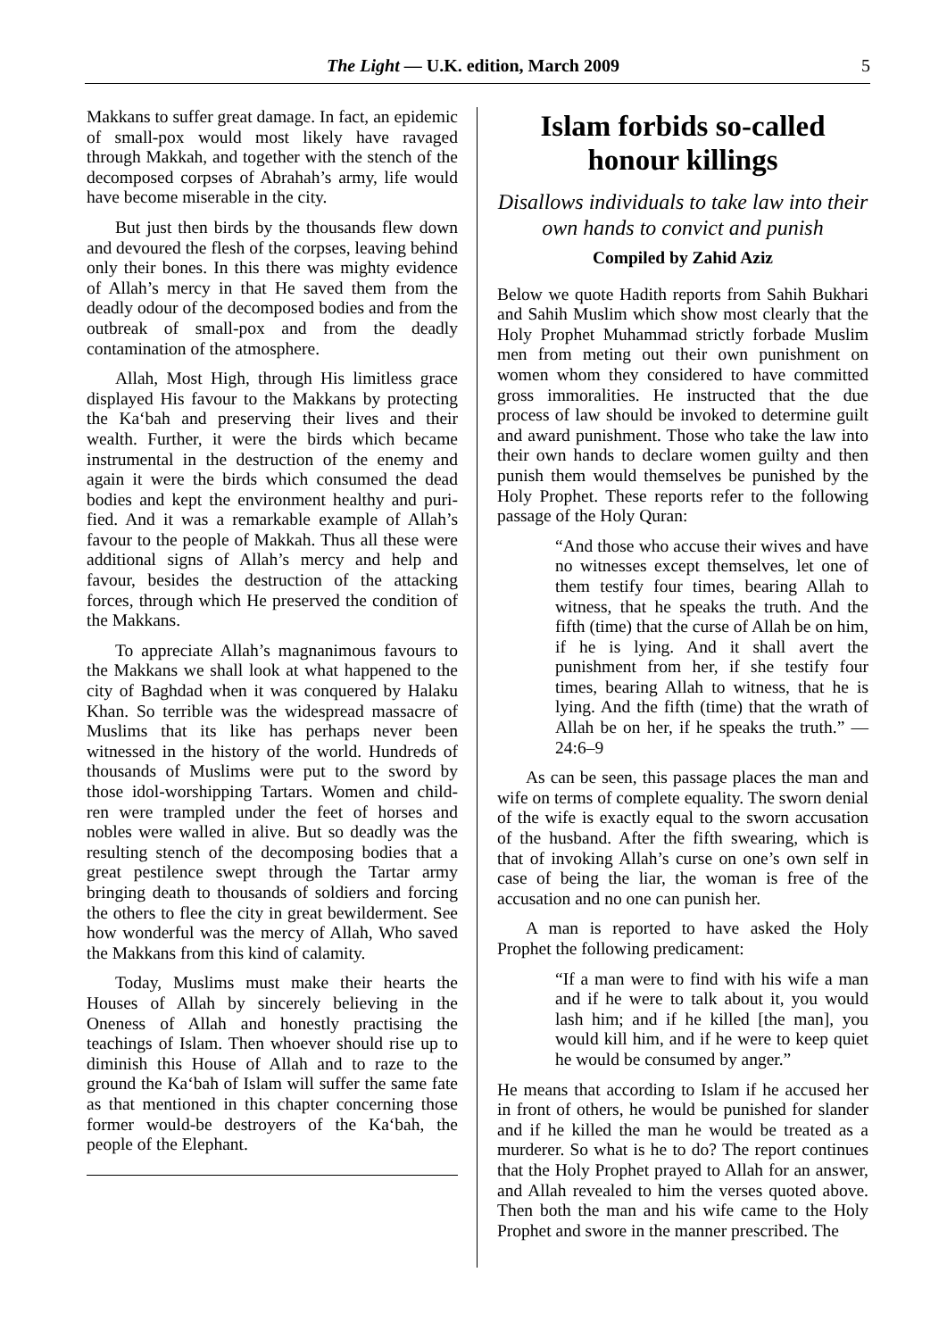The Light — U.K. edition, March 2009 5
Makkans to suffer great damage. In fact, an epidemic of small-pox would most likely have ravaged through Makkah, and together with the stench of the decomposed corpses of Abrahah’s army, life would have become miserable in the city.
But just then birds by the thousands flew down and devoured the flesh of the corpses, leaving behind only their bones. In this there was mighty evidence of Allah’s mercy in that He saved them from the deadly odour of the decomposed bodies and from the outbreak of small-pox and from the deadly contamination of the atmosphere.
Allah, Most High, through His limitless grace displayed His favour to the Makkans by protecting the Ka‘bah and preserving their lives and their wealth. Further, it were the birds which became instrumental in the destruction of the enemy and again it were the birds which consumed the dead bodies and kept the environment healthy and puri-fied. And it was a remarkable example of Allah’s favour to the people of Makkah. Thus all these were additional signs of Allah’s mercy and help and favour, besides the destruction of the attacking forces, through which He preserved the condition of the Makkans.
To appreciate Allah’s magnanimous favours to the Makkans we shall look at what happened to the city of Baghdad when it was conquered by Halaku Khan. So terrible was the widespread massacre of Muslims that its like has perhaps never been witnessed in the history of the world. Hundreds of thousands of Muslims were put to the sword by those idol-worshipping Tartars. Women and child-ren were trampled under the feet of horses and nobles were walled in alive. But so deadly was the resulting stench of the decomposing bodies that a great pestilence swept through the Tartar army bringing death to thousands of soldiers and forcing the others to flee the city in great bewilderment. See how wonderful was the mercy of Allah, Who saved the Makkans from this kind of calamity.
Today, Muslims must make their hearts the Houses of Allah by sincerely believing in the Oneness of Allah and honestly practising the teachings of Islam. Then whoever should rise up to diminish this House of Allah and to raze to the ground the Ka‘bah of Islam will suffer the same fate as that mentioned in this chapter concerning those former would-be destroyers of the Ka‘bah, the people of the Elephant.
Islam forbids so-called honour killings
Disallows individuals to take law into their own hands to convict and punish
Compiled by Zahid Aziz
Below we quote Hadith reports from Sahih Bukhari and Sahih Muslim which show most clearly that the Holy Prophet Muhammad strictly forbade Muslim men from meting out their own punishment on women whom they considered to have committed gross immoralities. He instructed that the due process of law should be invoked to determine guilt and award punishment. Those who take the law into their own hands to declare women guilty and then punish them would themselves be punished by the Holy Prophet. These reports refer to the following passage of the Holy Quran:
“And those who accuse their wives and have no witnesses except themselves, let one of them testify four times, bearing Allah to witness, that he speaks the truth. And the fifth (time) that the curse of Allah be on him, if he is lying. And it shall avert the punishment from her, if she testify four times, bearing Allah to witness, that he is lying. And the fifth (time) that the wrath of Allah be on her, if he speaks the truth.” — 24:6–9
As can be seen, this passage places the man and wife on terms of complete equality. The sworn denial of the wife is exactly equal to the sworn accusation of the husband. After the fifth swearing, which is that of invoking Allah’s curse on one’s own self in case of being the liar, the woman is free of the accusation and no one can punish her.
A man is reported to have asked the Holy Prophet the following predicament:
“If a man were to find with his wife a man and if he were to talk about it, you would lash him; and if he killed [the man], you would kill him, and if he were to keep quiet he would be consumed by anger.”
He means that according to Islam if he accused her in front of others, he would be punished for slander and if he killed the man he would be treated as a murderer. So what is he to do? The report continues that the Holy Prophet prayed to Allah for an answer, and Allah revealed to him the verses quoted above. Then both the man and his wife came to the Holy Prophet and swore in the manner prescribed. The